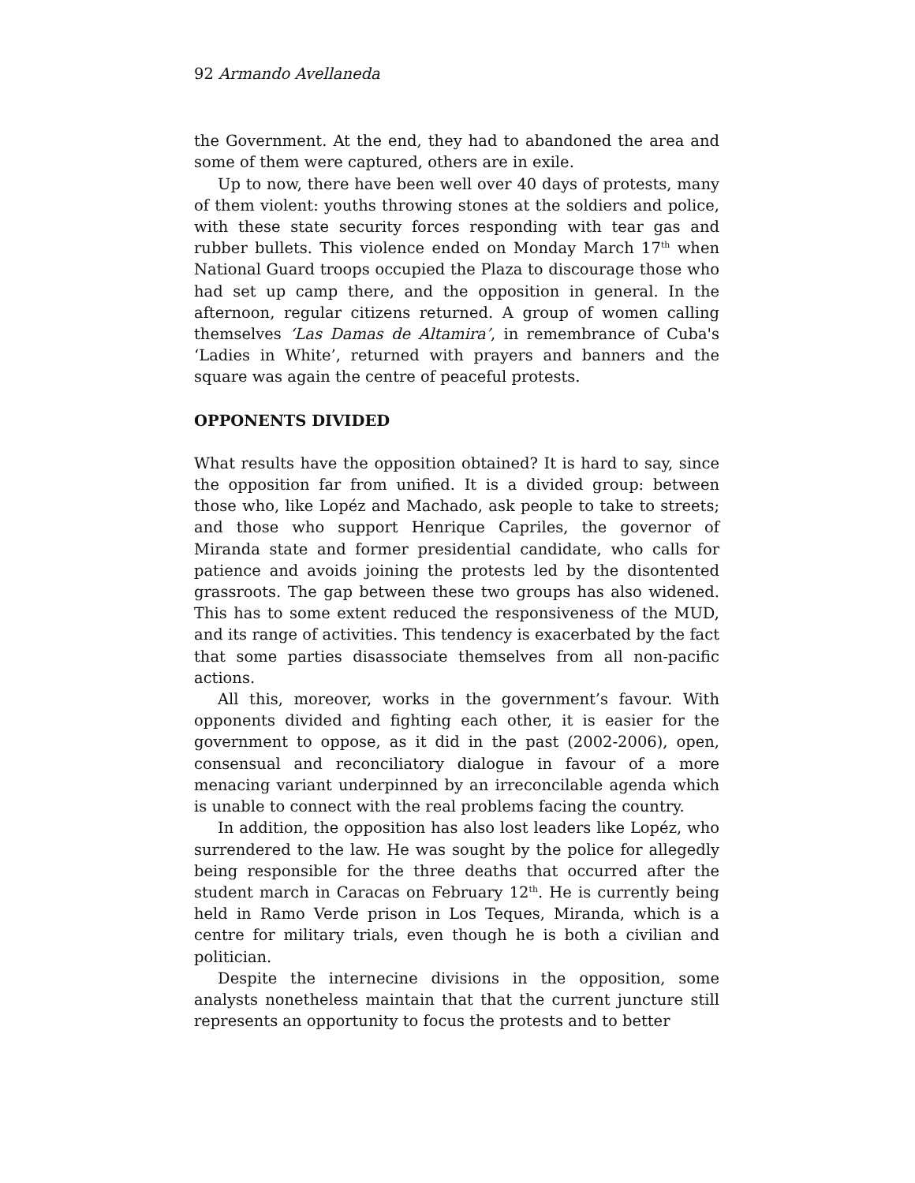92 Armando Avellaneda
the Government. At the end, they had to abandoned the area and some of them were captured, others are in exile.
Up to now, there have been well over 40 days of protests, many of them violent: youths throwing stones at the soldiers and police, with these state security forces responding with tear gas and rubber bullets. This violence ended on Monday March 17<sup>th</sup> when National Guard troops occupied the Plaza to discourage those who had set up camp there, and the opposition in general. In the afternoon, regular citizens returned. A group of women calling themselves ‘Las Damas de Altamira’, in remembrance of Cuba's ‘Ladies in White’, returned with prayers and banners and the square was again the centre of peaceful protests.
OPPONENTS DIVIDED
What results have the opposition obtained? It is hard to say, since the opposition far from unified. It is a divided group: between those who, like Lopéz and Machado, ask people to take to streets; and those who support Henrique Capriles, the governor of Miranda state and former presidential candidate, who calls for patience and avoids joining the protests led by the disontented grassroots. The gap between these two groups has also widened. This has to some extent reduced the responsiveness of the MUD, and its range of activities. This tendency is exacerbated by the fact that some parties disassociate themselves from all non-pacific actions.
All this, moreover, works in the government’s favour. With opponents divided and fighting each other, it is easier for the government to oppose, as it did in the past (2002-2006), open, consensual and reconciliatory dialogue in favour of a more menacing variant underpinned by an irreconcilable agenda which is unable to connect with the real problems facing the country.
In addition, the opposition has also lost leaders like Lopéz, who surrendered to the law. He was sought by the police for allegedly being responsible for the three deaths that occurred after the student march in Caracas on February 12<sup>th</sup>. He is currently being held in Ramo Verde prison in Los Teques, Miranda, which is a centre for military trials, even though he is both a civilian and politician.
Despite the internecine divisions in the opposition, some analysts nonetheless maintain that that the current juncture still represents an opportunity to focus the protests and to better